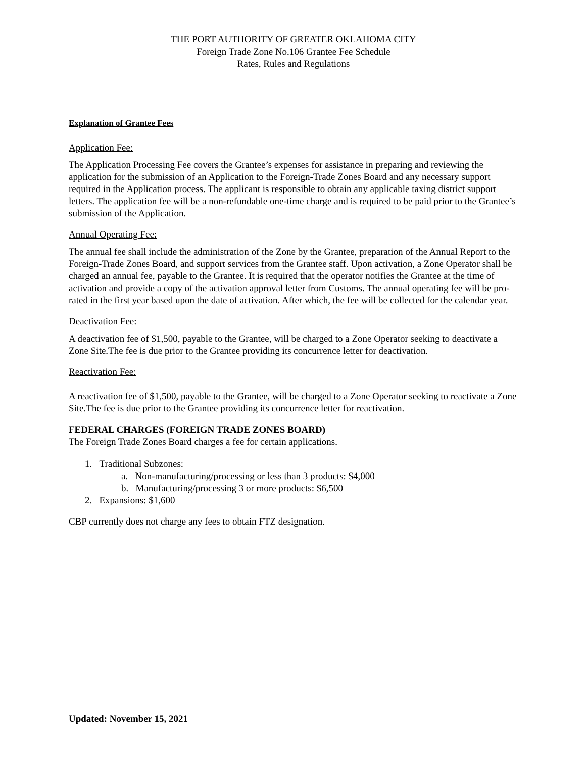THE PORT AUTHORITY OF GREATER OKLAHOMA CITY
Foreign Trade Zone No.106 Grantee Fee Schedule
Rates, Rules and Regulations
Explanation of Grantee Fees
Application Fee:
The Application Processing Fee covers the Grantee’s expenses for assistance in preparing and reviewing the application for the submission of an Application to the Foreign-Trade Zones Board and any necessary support required in the Application process. The applicant is responsible to obtain any applicable taxing district support letters. The application fee will be a non-refundable one-time charge and is required to be paid prior to the Grantee’s submission of the Application.
Annual Operating Fee:
The annual fee shall include the administration of the Zone by the Grantee, preparation of the Annual Report to the Foreign-Trade Zones Board, and support services from the Grantee staff. Upon activation, a Zone Operator shall be charged an annual fee, payable to the Grantee. It is required that the operator notifies the Grantee at the time of activation and provide a copy of the activation approval letter from Customs. The annual operating fee will be pro-rated in the first year based upon the date of activation. After which, the fee will be collected for the calendar year.
Deactivation Fee:
A deactivation fee of $1,500, payable to the Grantee, will be charged to a Zone Operator seeking to deactivate a Zone Site.The fee is due prior to the Grantee providing its concurrence letter for deactivation.
Reactivation Fee:
A reactivation fee of $1,500, payable to the Grantee, will be charged to a Zone Operator seeking to reactivate a Zone Site.The fee is due prior to the Grantee providing its concurrence letter for reactivation.
FEDERAL CHARGES (FOREIGN TRADE ZONES BOARD)
The Foreign Trade Zones Board charges a fee for certain applications.
1. Traditional Subzones:
a. Non-manufacturing/processing or less than 3 products: $4,000
b. Manufacturing/processing 3 or more products: $6,500
2. Expansions: $1,600
CBP currently does not charge any fees to obtain FTZ designation.
Updated: November 15, 2021